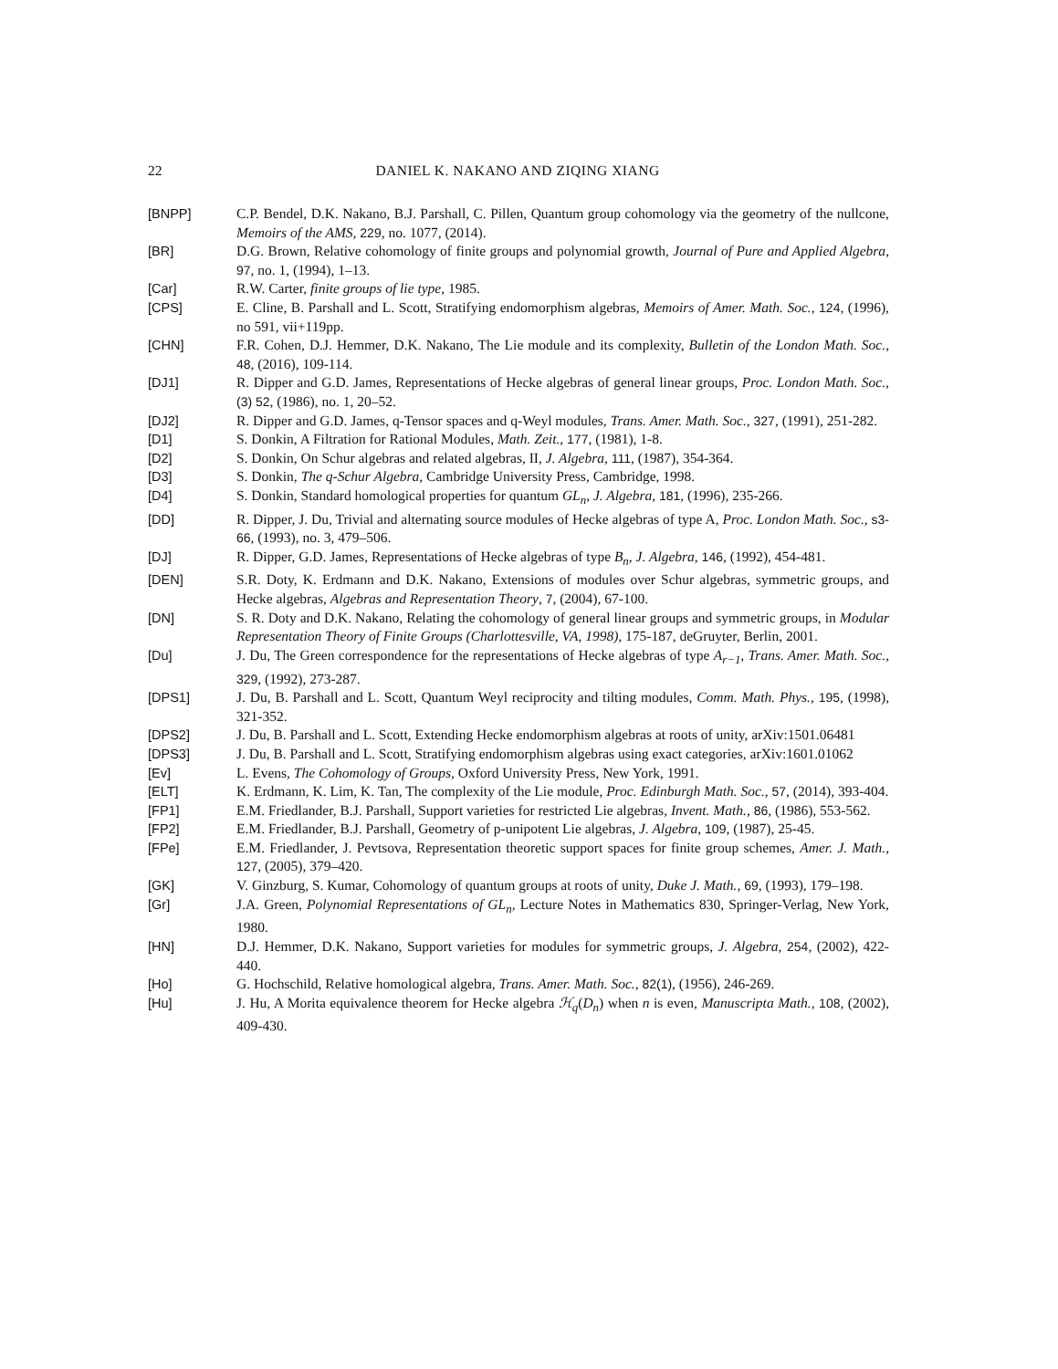22 DANIEL K. NAKANO AND ZIQING XIANG
[BNPP] C.P. Bendel, D.K. Nakano, B.J. Parshall, C. Pillen, Quantum group cohomology via the geometry of the nullcone, Memoirs of the AMS, 229, no. 1077, (2014).
[BR] D.G. Brown, Relative cohomology of finite groups and polynomial growth, Journal of Pure and Applied Algebra, 97, no. 1, (1994), 1–13.
[Car] R.W. Carter, finite groups of lie type, 1985.
[CPS] E. Cline, B. Parshall and L. Scott, Stratifying endomorphism algebras, Memoirs of Amer. Math. Soc., 124, (1996), no 591, vii+119pp.
[CHN] F.R. Cohen, D.J. Hemmer, D.K. Nakano, The Lie module and its complexity, Bulletin of the London Math. Soc., 48, (2016), 109-114.
[DJ1] R. Dipper and G.D. James, Representations of Hecke algebras of general linear groups, Proc. London Math. Soc., (3) 52, (1986), no. 1, 20–52.
[DJ2] R. Dipper and G.D. James, q-Tensor spaces and q-Weyl modules, Trans. Amer. Math. Soc., 327, (1991), 251-282.
[D1] S. Donkin, A Filtration for Rational Modules, Math. Zeit., 177, (1981), 1-8.
[D2] S. Donkin, On Schur algebras and related algebras, II, J. Algebra, 111, (1987), 354-364.
[D3] S. Donkin, The q-Schur Algebra, Cambridge University Press, Cambridge, 1998.
[D4] S. Donkin, Standard homological properties for quantum GL<sub>n</sub>, J. Algebra, 181, (1996), 235-266.
[DD] R. Dipper, J. Du, Trivial and alternating source modules of Hecke algebras of type A, Proc. London Math. Soc., s3-66, (1993), no. 3, 479–506.
[DJ] R. Dipper, G.D. James, Representations of Hecke algebras of type B<sub>n</sub>, J. Algebra, 146, (1992), 454-481.
[DEN] S.R. Doty, K. Erdmann and D.K. Nakano, Extensions of modules over Schur algebras, symmetric groups, and Hecke algebras, Algebras and Representation Theory, 7, (2004), 67-100.
[DN] S. R. Doty and D.K. Nakano, Relating the cohomology of general linear groups and symmetric groups, in Modular Representation Theory of Finite Groups (Charlottesville, VA, 1998), 175-187, deGruyter, Berlin, 2001.
[Du] J. Du, The Green correspondence for the representations of Hecke algebras of type A<sub>r−1</sub>, Trans. Amer. Math. Soc., 329, (1992), 273-287.
[DPS1] J. Du, B. Parshall and L. Scott, Quantum Weyl reciprocity and tilting modules, Comm. Math. Phys., 195, (1998), 321-352.
[DPS2] J. Du, B. Parshall and L. Scott, Extending Hecke endomorphism algebras at roots of unity, arXiv:1501.06481
[DPS3] J. Du, B. Parshall and L. Scott, Stratifying endomorphism algebras using exact categories, arXiv:1601.01062
[Ev] L. Evens, The Cohomology of Groups, Oxford University Press, New York, 1991.
[ELT] K. Erdmann, K. Lim, K. Tan, The complexity of the Lie module, Proc. Edinburgh Math. Soc., 57, (2014), 393-404.
[FP1] E.M. Friedlander, B.J. Parshall, Support varieties for restricted Lie algebras, Invent. Math., 86, (1986), 553-562.
[FP2] E.M. Friedlander, B.J. Parshall, Geometry of p-unipotent Lie algebras, J. Algebra, 109, (1987), 25-45.
[FPe] E.M. Friedlander, J. Pevtsova, Representation theoretic support spaces for finite group schemes, Amer. J. Math., 127, (2005), 379–420.
[GK] V. Ginzburg, S. Kumar, Cohomology of quantum groups at roots of unity, Duke J. Math., 69, (1993), 179–198.
[Gr] J.A. Green, Polynomial Representations of GL<sub>n</sub>, Lecture Notes in Mathematics 830, Springer-Verlag, New York, 1980.
[HN] D.J. Hemmer, D.K. Nakano, Support varieties for modules for symmetric groups, J. Algebra, 254, (2002), 422-440.
[Ho] G. Hochschild, Relative homological algebra, Trans. Amer. Math. Soc., 82(1), (1956), 246-269.
[Hu] J. Hu, A Morita equivalence theorem for Hecke algebra ℋ<sub>q</sub>(D<sub>n</sub>) when n is even, Manuscripta Math., 108, (2002), 409-430.